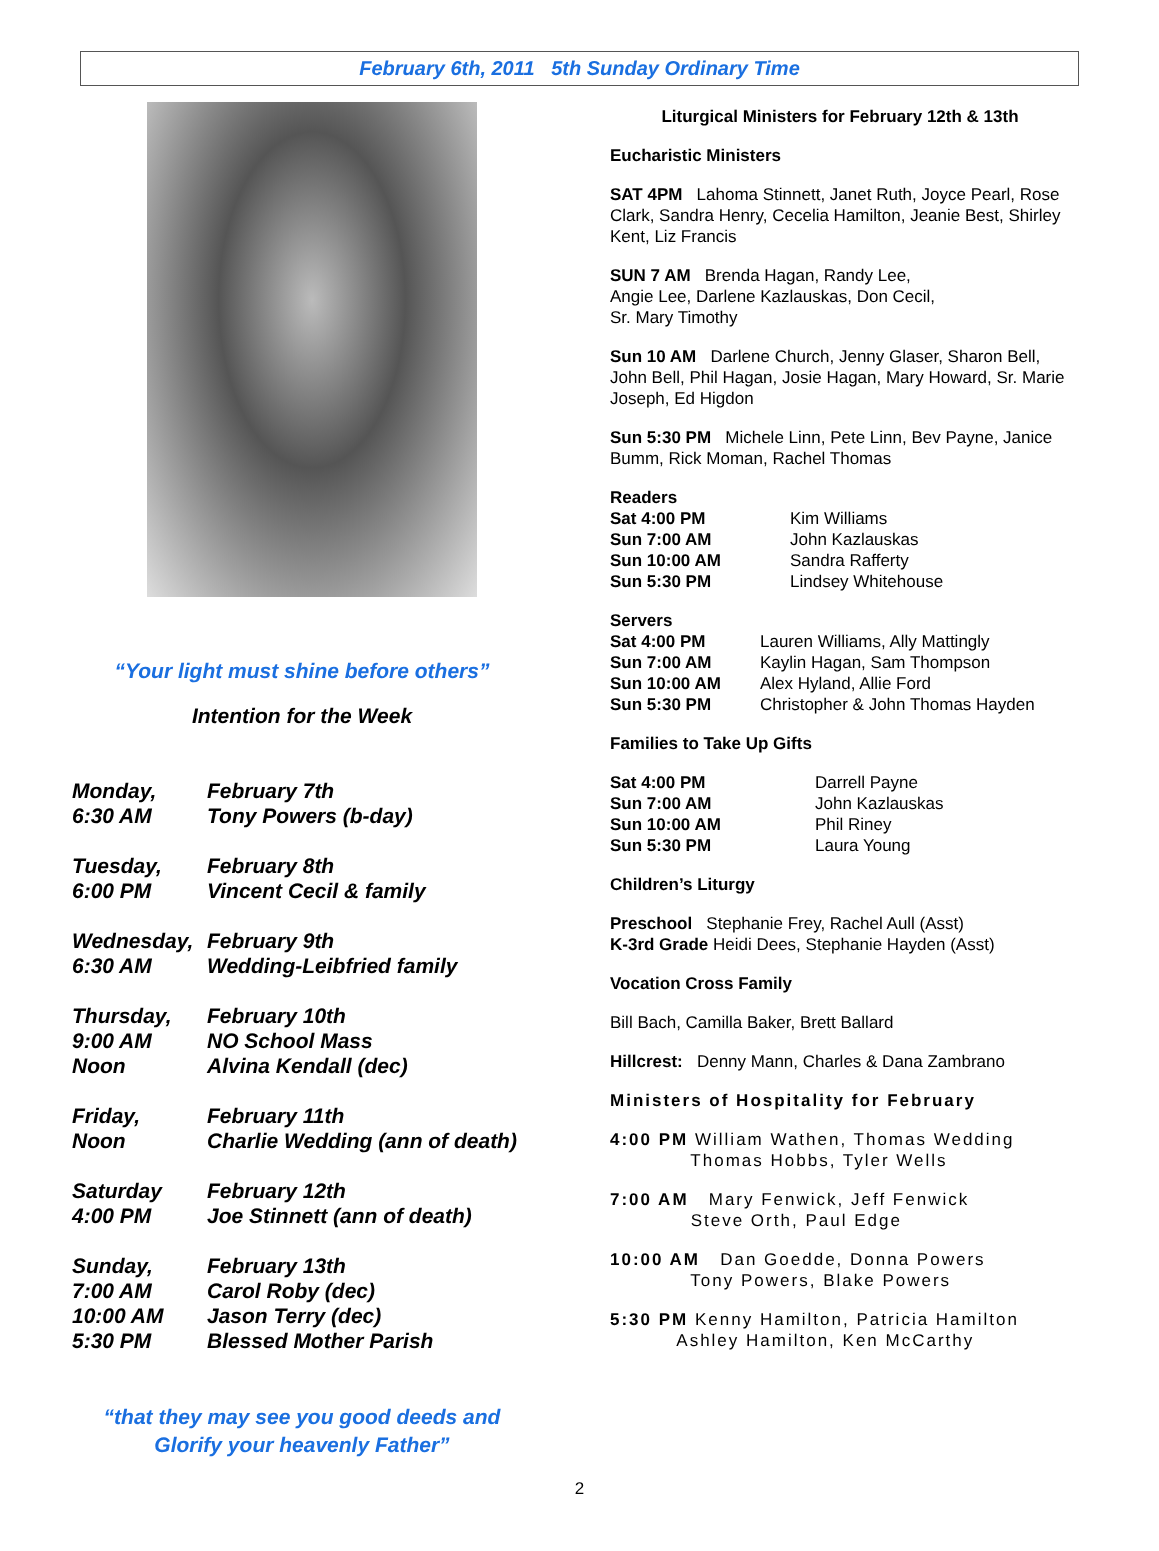February 6th, 2011 5th Sunday Ordinary Time
“Your light must shine before others”
Intention for the Week
Monday, February 7th
6:30 AM Tony Powers (b-day)
Tuesday, February 8th
6:00 PM Vincent Cecil & family
Wednesday, February 9th
6:30 AM Wedding-Leibfried family
Thursday, February 10th
9:00 AM NO School Mass
Noon Alvina Kendall (dec)
Friday, February 11th
Noon Charlie Wedding (ann of death)
Saturday February 12th
4:00 PM Joe Stinnett (ann of death)
Sunday, February 13th
7:00 AM Carol Roby (dec)
10:00 AM Jason Terry (dec)
5:30 PM Blessed Mother Parish
“that they may see you good deeds and
Glorify your heavenly Father”
Liturgical Ministers for February 12th & 13th
Eucharistic Ministers
SAT 4PM Lahoma Stinnett, Janet Ruth, Joyce Pearl, Rose Clark, Sandra Henry, Cecelia Hamilton, Jeanie Best, Shirley Kent, Liz Francis
SUN 7 AM Brenda Hagan, Randy Lee,
Angie Lee, Darlene Kazlauskas, Don Cecil,
Sr. Mary Timothy
Sun 10 AM Darlene Church, Jenny Glaser, Sharon Bell, John Bell, Phil Hagan, Josie Hagan, Mary Howard, Sr. Marie Joseph, Ed Higdon
Sun 5:30 PM Michele Linn, Pete Linn, Bev Payne, Janice Bumm, Rick Moman, Rachel Thomas
Readers
Sat 4:00 PM Kim Williams Sun 7:00 AM John Kazlauskas Sun 10:00 AM Sandra Rafferty Sun 5:30 PM Lindsey Whitehouse
Servers
Sat 4:00 PM Lauren Williams, Ally Mattingly Sun 7:00 AM Kaylin Hagan, Sam Thompson Sun 10:00 AM Alex Hyland, Allie Ford Sun 5:30 PM Christopher & John Thomas Hayden
Families to Take Up Gifts
Sat 4:00 PM Darrell Payne Sun 7:00 AM John Kazlauskas Sun 10:00 AM Phil Riney Sun 5:30 PM Laura Young
Children’s Liturgy
Preschool Stephanie Frey, Rachel Aull (Asst)
K-3rd Grade Heidi Dees, Stephanie Hayden (Asst)
Vocation Cross Family
Bill Bach, Camilla Baker, Brett Ballard
Hillcrest: Denny Mann, Charles & Dana Zambrano
Ministers of Hospitality for February
4:00 PM William Wathen, Thomas Wedding
Thomas Hobbs, Tyler Wells
7:00 AM Mary Fenwick, Jeff Fenwick
Steve Orth, Paul Edge
10:00 AM Dan Goedde, Donna Powers
Tony Powers, Blake Powers
5:30 PM Kenny Hamilton, Patricia Hamilton
Ashley Hamilton, Ken McCarthy
2